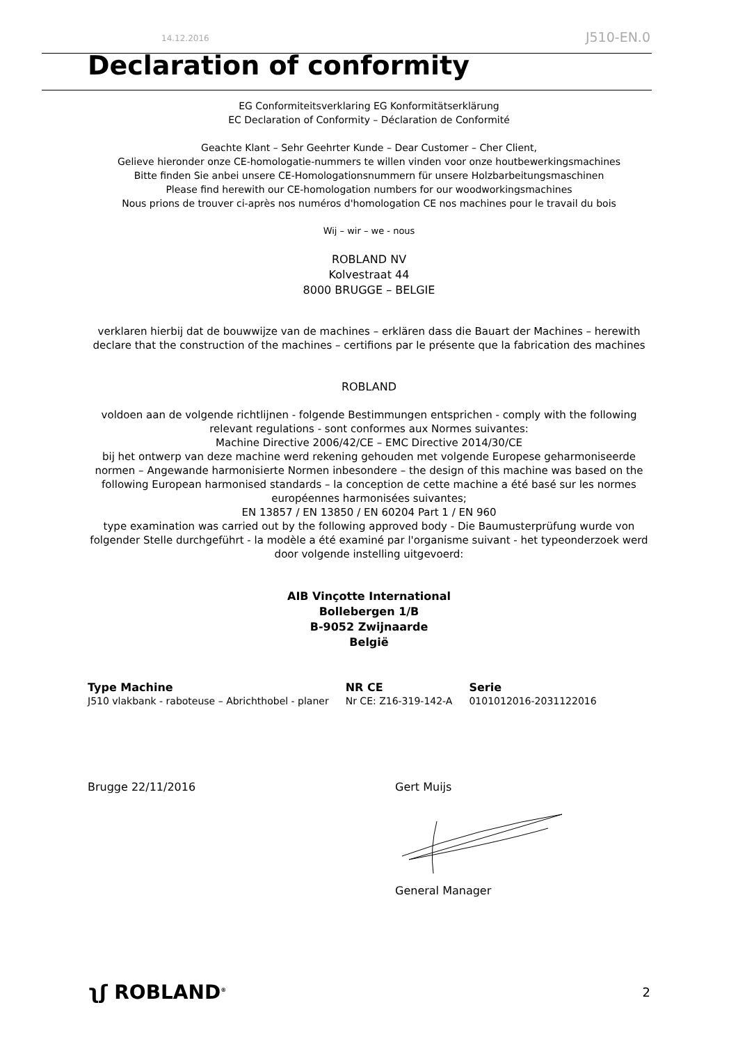14.12.2016 J510-EN.0
Declaration of conformity
EG Conformiteitsverklaring EG Konformitätserklärung
EC Declaration of Conformity – Déclaration de Conformité
Geachte Klant – Sehr Geehrter Kunde – Dear Customer – Cher Client,
Gelieve hieronder onze CE-homologatie-nummers te willen vinden voor onze houtbewerkingsmachines
Bitte finden Sie anbei unsere CE-Homologationsnummern für unsere Holzbarbeitungsmaschinen
Please find herewith our CE-homologation numbers for our woodworkingsmachines
Nous prions de trouver ci-après nos numéros d'homologation CE nos machines pour le travail du bois
Wij – wir – we - nous
ROBLAND NV
Kolvestraat 44
8000 BRUGGE – BELGIE
verklaren hierbij dat de bouwwijze van de machines – erklären dass die Bauart der Machines – herewith declare that the construction of the machines – certifions par le présente que la fabrication des machines
ROBLAND
voldoen aan de volgende richtlijnen - folgende Bestimmungen entsprichen - comply with the following relevant regulations - sont conformes aux Normes suivantes:
Machine Directive 2006/42/CE – EMC Directive 2014/30/CE
bij het ontwerp van deze machine werd rekening gehouden met volgende Europese geharmoniseerde normen – Angewande harmonisierte Normen inbesondere – the design of this machine was based on the following European harmonised standards – la conception de cette machine a été basé sur les normes européennes harmonisées suivantes;
EN 13857 / EN 13850 / EN 60204 Part 1 / EN 960
type examination was carried out by the following approved body - Die Baumusterprüfung wurde von folgender Stelle durchgeführt - la modèle a été examiné par l'organisme suivant - het typeonderzoek werd door volgende instelling uitgevoerd:
AIB Vinçotte International
Bollebergen 1/B
B-9052 Zwijnaarde
België
| Type Machine | NR CE | Serie |
| --- | --- | --- |
| J510 vlakbank - raboteuse – Abrichthobel - planer | Nr CE: Z16-319-142-A | 0101012016-2031122016 |
Brugge 22/11/2016 Gert Muijs General Manager
ʅʃ ROBLAND<sup>®</sup> 2